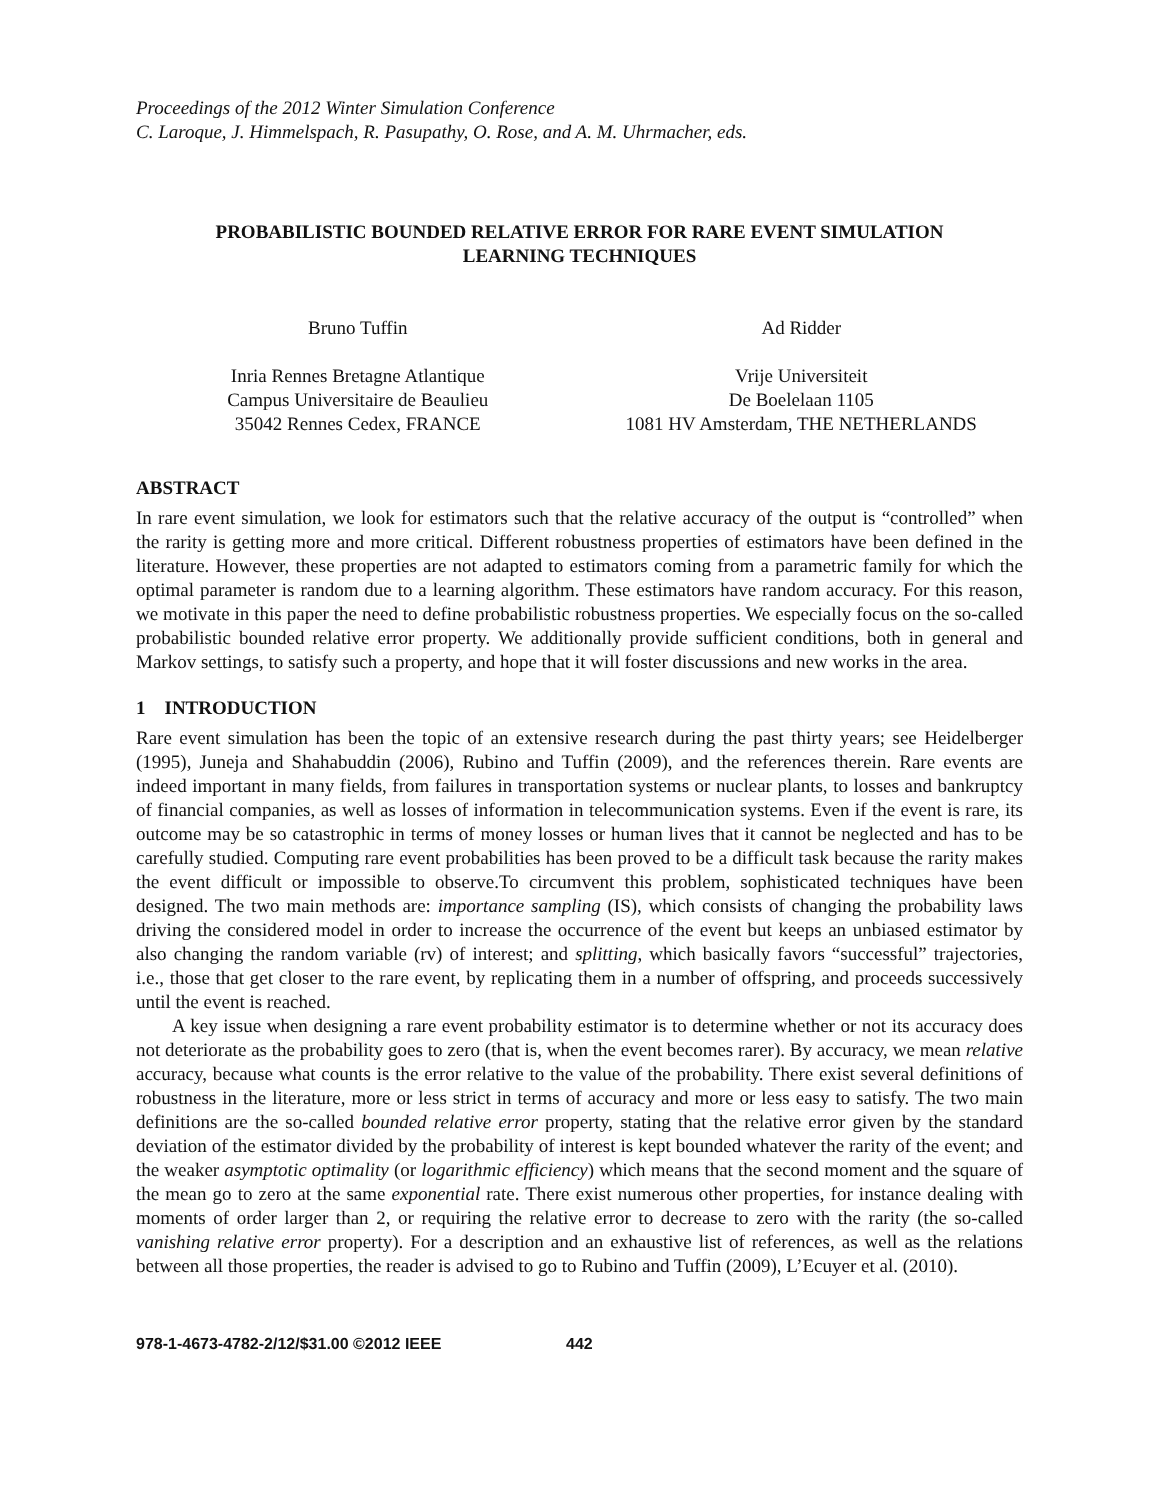Proceedings of the 2012 Winter Simulation Conference
C. Laroque, J. Himmelspach, R. Pasupathy, O. Rose, and A. M. Uhrmacher, eds.
PROBABILISTIC BOUNDED RELATIVE ERROR FOR RARE EVENT SIMULATION
LEARNING TECHNIQUES
Bruno Tuffin
Inria Rennes Bretagne Atlantique
Campus Universitaire de Beaulieu
35042 Rennes Cedex, FRANCE
Ad Ridder
Vrije Universiteit
De Boelelaan 1105
1081 HV Amsterdam, THE NETHERLANDS
ABSTRACT
In rare event simulation, we look for estimators such that the relative accuracy of the output is “controlled” when the rarity is getting more and more critical. Different robustness properties of estimators have been defined in the literature. However, these properties are not adapted to estimators coming from a parametric family for which the optimal parameter is random due to a learning algorithm. These estimators have random accuracy. For this reason, we motivate in this paper the need to define probabilistic robustness properties. We especially focus on the so-called probabilistic bounded relative error property. We additionally provide sufficient conditions, both in general and Markov settings, to satisfy such a property, and hope that it will foster discussions and new works in the area.
1 INTRODUCTION
Rare event simulation has been the topic of an extensive research during the past thirty years; see Heidelberger (1995), Juneja and Shahabuddin (2006), Rubino and Tuffin (2009), and the references therein. Rare events are indeed important in many fields, from failures in transportation systems or nuclear plants, to losses and bankruptcy of financial companies, as well as losses of information in telecommunication systems. Even if the event is rare, its outcome may be so catastrophic in terms of money losses or human lives that it cannot be neglected and has to be carefully studied. Computing rare event probabilities has been proved to be a difficult task because the rarity makes the event difficult or impossible to observe.To circumvent this problem, sophisticated techniques have been designed. The two main methods are: importance sampling (IS), which consists of changing the probability laws driving the considered model in order to increase the occurrence of the event but keeps an unbiased estimator by also changing the random variable (rv) of interest; and splitting, which basically favors “successful” trajectories, i.e., those that get closer to the rare event, by replicating them in a number of offspring, and proceeds successively until the event is reached.
A key issue when designing a rare event probability estimator is to determine whether or not its accuracy does not deteriorate as the probability goes to zero (that is, when the event becomes rarer). By accuracy, we mean relative accuracy, because what counts is the error relative to the value of the probability. There exist several definitions of robustness in the literature, more or less strict in terms of accuracy and more or less easy to satisfy. The two main definitions are the so-called bounded relative error property, stating that the relative error given by the standard deviation of the estimator divided by the probability of interest is kept bounded whatever the rarity of the event; and the weaker asymptotic optimality (or logarithmic efficiency) which means that the second moment and the square of the mean go to zero at the same exponential rate. There exist numerous other properties, for instance dealing with moments of order larger than 2, or requiring the relative error to decrease to zero with the rarity (the so-called vanishing relative error property). For a description and an exhaustive list of references, as well as the relations between all those properties, the reader is advised to go to Rubino and Tuffin (2009), L’Ecuyer et al. (2010).
978-1-4673-4782-2/12/$31.00 ©2012 IEEE 442